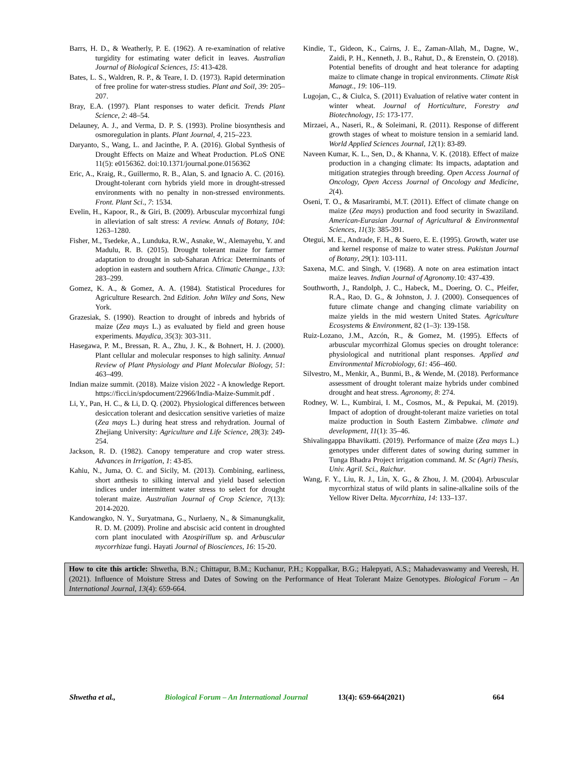Barrs, H. D., & Weatherly, P. E. (1962). A re-examination of relative turgidity for estimating water deficit in leaves. Australian Journal of Biological Sciences, 15: 413-428.
Bates, L. S., Waldren, R. P., & Teare, I. D. (1973). Rapid determination of free proline for water-stress studies. Plant and Soil, 39: 205–207.
Bray, E.A. (1997). Plant responses to water deficit. Trends Plant Science, 2: 48–54.
Delauney, A. J., and Verma, D. P. S. (1993). Proline biosynthesis and osmoregulation in plants. Plant Journal, 4, 215–223.
Daryanto, S., Wang, L. and Jacinthe, P. A. (2016). Global Synthesis of Drought Effects on Maize and Wheat Production. PLoS ONE 11(5): e0156362. doi:10.1371/journal.pone.0156362
Eric, A., Kraig, R., Guillermo, R. B., Alan, S. and Ignacio A. C. (2016). Drought-tolerant corn hybrids yield more in drought-stressed environments with no penalty in non-stressed environments. Front. Plant Sci., 7: 1534.
Evelin, H., Kapoor, R., & Giri, B. (2009). Arbuscular mycorrhizal fungi in alleviation of salt stress: A review. Annals of Botany, 104: 1263–1280.
Fisher, M., Tsedeke, A., Lunduka, R.W., Asnake, W., Alemayehu, Y. and Madulu, R. B. (2015). Drought tolerant maize for farmer adaptation to drought in sub-Saharan Africa: Determinants of adoption in eastern and southern Africa. Climatic Change., 133: 283–299.
Gomez, K. A., & Gomez, A. A. (1984). Statistical Procedures for Agriculture Research. 2nd Edition. John Wiley and Sons, New York.
Grazesiak, S. (1990). Reaction to drought of inbreds and hybrids of maize (Zea mays L.) as evaluated by field and green house experiments. Maydica, 35(3): 303-311.
Hasegawa, P. M., Bressan, R. A., Zhu, J. K., & Bohnert, H. J. (2000). Plant cellular and molecular responses to high salinity. Annual Review of Plant Physiology and Plant Molecular Biology, 51: 463–499.
Indian maize summit. (2018). Maize vision 2022 - A knowledge Report. https://ficci.in/spdocument/22966/India-Maize-Summit.pdf .
Li, Y., Pan, H. C., & Li, D. Q. (2002). Physiological differences between desiccation tolerant and desiccation sensitive varieties of maize (Zea mays L.) during heat stress and rehydration. Journal of Zhejiang University: Agriculture and Life Science, 28(3): 249-254.
Jackson, R. D. (1982). Canopy temperature and crop water stress. Advances in Irrigation, 1: 43-85.
Kahiu, N., Juma, O. C. and Sicily, M. (2013). Combining, earliness, short anthesis to silking interval and yield based selection indices under intermittent water stress to select for drought tolerant maize. Australian Journal of Crop Science, 7(13): 2014-2020.
Kandowangko, N. Y., Suryatmana, G., Nurlaeny, N., & Simanungkalit, R. D. M. (2009). Proline and abscisic acid content in droughted corn plant inoculated with Azospirillum sp. and Arbuscular mycorrhizae fungi. Hayati Journal of Biosciences, 16: 15-20.
Kindie, T., Gideon, K., Cairns, J. E., Zaman-Allah, M., Dagne, W., Zaidi, P. H., Kenneth, J. B., Rahut, D., & Erenstein, O. (2018). Potential benefits of drought and heat tolerance for adapting maize to climate change in tropical environments. Climate Risk Managt., 19: 106–119.
Lugojan, C., & Ciulca, S. (2011) Evaluation of relative water content in winter wheat. Journal of Horticulture, Forestry and Biotechnology, 15: 173-177.
Mirzaei, A., Naseri, R., & Soleimani, R. (2011). Response of different growth stages of wheat to moisture tension in a semiarid land. World Applied Sciences Journal, 12(1): 83-89.
Naveen Kumar, K. L., Sen, D., & Khanna, V. K. (2018). Effect of maize production in a changing climate: Its impacts, adaptation and mitigation strategies through breeding. Open Access Journal of Oncology, Open Access Journal of Oncology and Medicine, 2(4).
Oseni, T. O., & Masarirambi, M.T. (2011). Effect of climate change on maize (Zea mays) production and food security in Swaziland. American-Eurasian Journal of Agricultural & Environmental Sciences, 11(3): 385-391.
Otegui, M. E., Andrade, F. H., & Suero, E. E. (1995). Growth, water use and kernel response of maize to water stress. Pakistan Journal of Botany, 29(1): 103-111.
Saxena, M.C. and Singh, V. (1968). A note on area estimation intact maize leaves. Indian Journal of Agronomy.10: 437-439.
Southworth, J., Randolph, J. C., Habeck, M., Doering, O. C., Pfeifer, R.A., Rao, D. G., & Johnston, J. J. (2000). Consequences of future climate change and changing climate variability on maize yields in the mid western United States. Agriculture Ecosystems & Environment, 82 (1–3): 139-158.
Ruiz-Lozano, J.M., Azcón, R., & Gomez, M. (1995). Effects of arbuscular mycorrhizal Glomus species on drought tolerance: physiological and nutritional plant responses. Applied and Environmental Microbiology, 61: 456–460.
Silvestro, M., Menkir, A., Bunmi, B., & Wende, M. (2018). Performance assessment of drought tolerant maize hybrids under combined drought and heat stress. Agronomy, 8: 274.
Rodney, W. L., Kumbirai, I. M., Cosmos, M., & Pepukai, M. (2019). Impact of adoption of drought-tolerant maize varieties on total maize production in South Eastern Zimbabwe. climate and development, 11(1): 35–46.
Shivalingappa Bhavikatti. (2019). Performance of maize (Zea mays L.) genotypes under different dates of sowing during summer in Tunga Bhadra Project irrigation command. M. Sc (Agri) Thesis, Univ. Agril. Sci., Raichur.
Wang, F. Y., Liu, R. J., Lin, X. G., & Zhou, J. M. (2004). Arbuscular mycorrhizal status of wild plants in saline-alkaline soils of the Yellow River Delta. Mycorrhiza, 14: 133–137.
How to cite this article: Shwetha, B.N.; Chittapur, B.M.; Kuchanur, P.H.; Koppalkar, B.G.; Halepyati, A.S.; Mahadevaswamy and Veeresh, H. (2021). Influence of Moisture Stress and Dates of Sowing on the Performance of Heat Tolerant Maize Genotypes. Biological Forum – An International Journal, 13(4): 659-664.
Shwetha et al., Biological Forum – An International Journal 13(4): 659-664(2021) 664